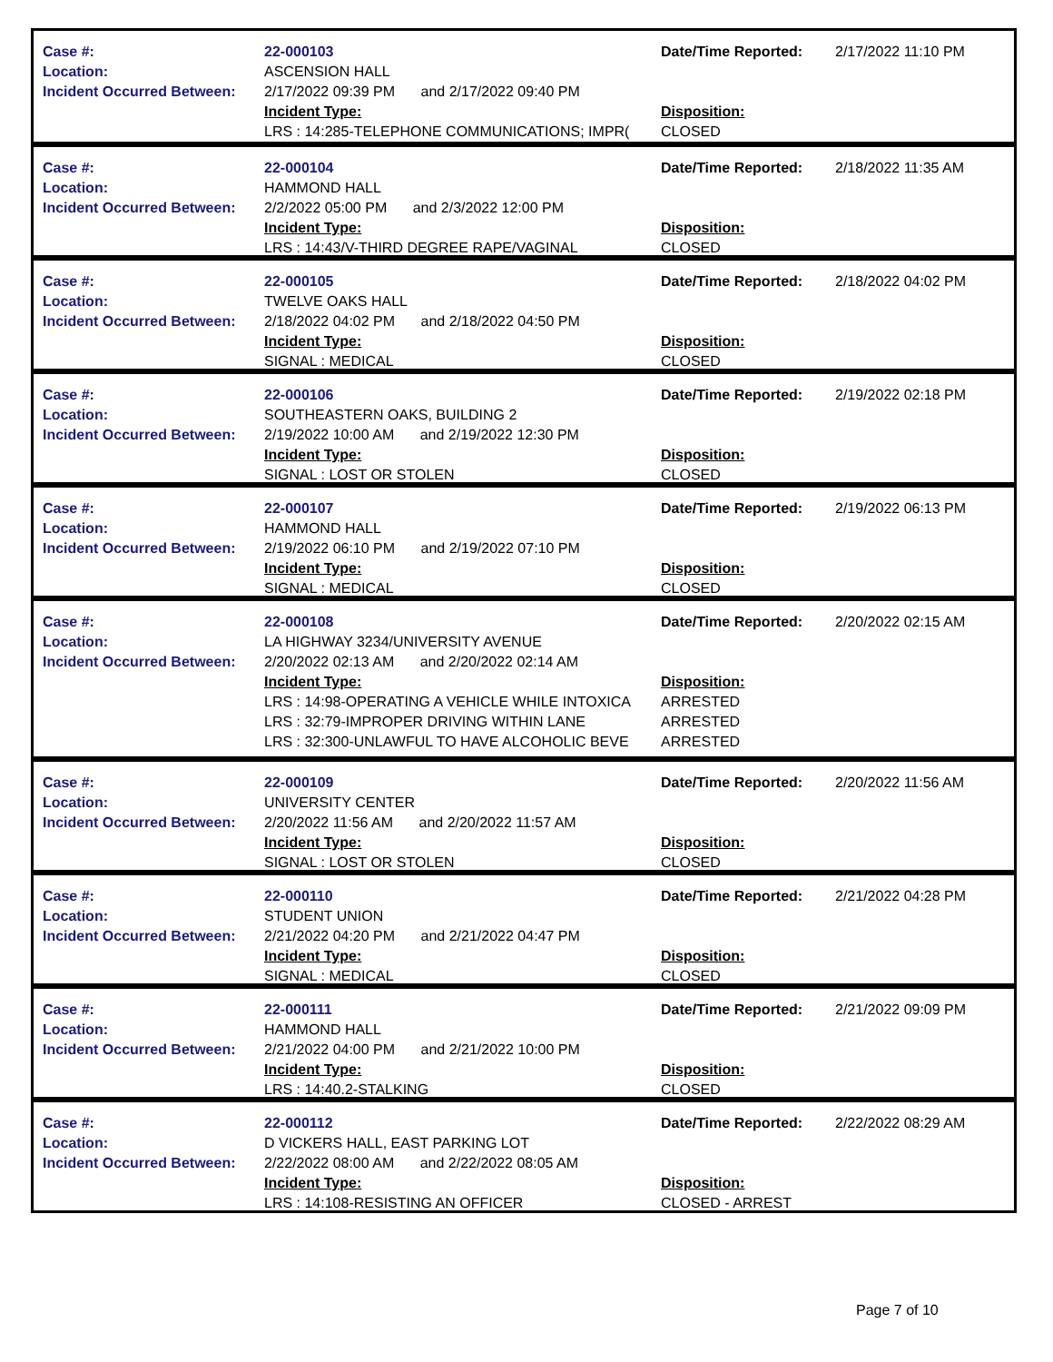| Case #: Location: Incident Occurred Between: | 22-000103 ASCENSION HALL 2/17/2022 09:39 PM and 2/17/2022 09:40 PM Incident Type: LRS : 14:285-TELEPHONE COMMUNICATIONS; IMPR( | Date/Time Reported: Disposition: CLOSED | 2/17/2022 11:10 PM |
| Case #: Location: Incident Occurred Between: | 22-000104 HAMMOND HALL 2/2/2022 05:00 PM and 2/3/2022 12:00 PM Incident Type: LRS : 14:43/V-THIRD DEGREE RAPE/VAGINAL | Date/Time Reported: Disposition: CLOSED | 2/18/2022 11:35 AM |
| Case #: Location: Incident Occurred Between: | 22-000105 TWELVE OAKS HALL 2/18/2022 04:02 PM and 2/18/2022 04:50 PM Incident Type: SIGNAL : MEDICAL | Date/Time Reported: Disposition: CLOSED | 2/18/2022 04:02 PM |
| Case #: Location: Incident Occurred Between: | 22-000106 SOUTHEASTERN OAKS, BUILDING 2 2/19/2022 10:00 AM and 2/19/2022 12:30 PM Incident Type: SIGNAL : LOST OR STOLEN | Date/Time Reported: Disposition: CLOSED | 2/19/2022 02:18 PM |
| Case #: Location: Incident Occurred Between: | 22-000107 HAMMOND HALL 2/19/2022 06:10 PM and 2/19/2022 07:10 PM Incident Type: SIGNAL : MEDICAL | Date/Time Reported: Disposition: CLOSED | 2/19/2022 06:13 PM |
| Case #: Location: Incident Occurred Between: | 22-000108 LA HIGHWAY 3234/UNIVERSITY AVENUE 2/20/2022 02:13 AM and 2/20/2022 02:14 AM Incident Type: LRS : 14:98-OPERATING A VEHICLE WHILE INTOXICA LRS : 32:79-IMPROPER DRIVING WITHIN LANE LRS : 32:300-UNLAWFUL TO HAVE ALCOHOLIC BEVE | Date/Time Reported: Disposition: ARRESTED ARRESTED ARRESTED | 2/20/2022 02:15 AM |
| Case #: Location: Incident Occurred Between: | 22-000109 UNIVERSITY CENTER 2/20/2022 11:56 AM and 2/20/2022 11:57 AM Incident Type: SIGNAL : LOST OR STOLEN | Date/Time Reported: Disposition: CLOSED | 2/20/2022 11:56 AM |
| Case #: Location: Incident Occurred Between: | 22-000110 STUDENT UNION 2/21/2022 04:20 PM and 2/21/2022 04:47 PM Incident Type: SIGNAL : MEDICAL | Date/Time Reported: Disposition: CLOSED | 2/21/2022 04:28 PM |
| Case #: Location: Incident Occurred Between: | 22-000111 HAMMOND HALL 2/21/2022 04:00 PM and 2/21/2022 10:00 PM Incident Type: LRS : 14:40.2-STALKING | Date/Time Reported: Disposition: CLOSED | 2/21/2022 09:09 PM |
| Case #: Location: Incident Occurred Between: | 22-000112 D VICKERS HALL, EAST PARKING LOT 2/22/2022 08:00 AM and 2/22/2022 08:05 AM Incident Type: LRS : 14:108-RESISTING AN OFFICER | Date/Time Reported: Disposition: CLOSED - ARREST | 2/22/2022 08:29 AM |
Page 7 of 10